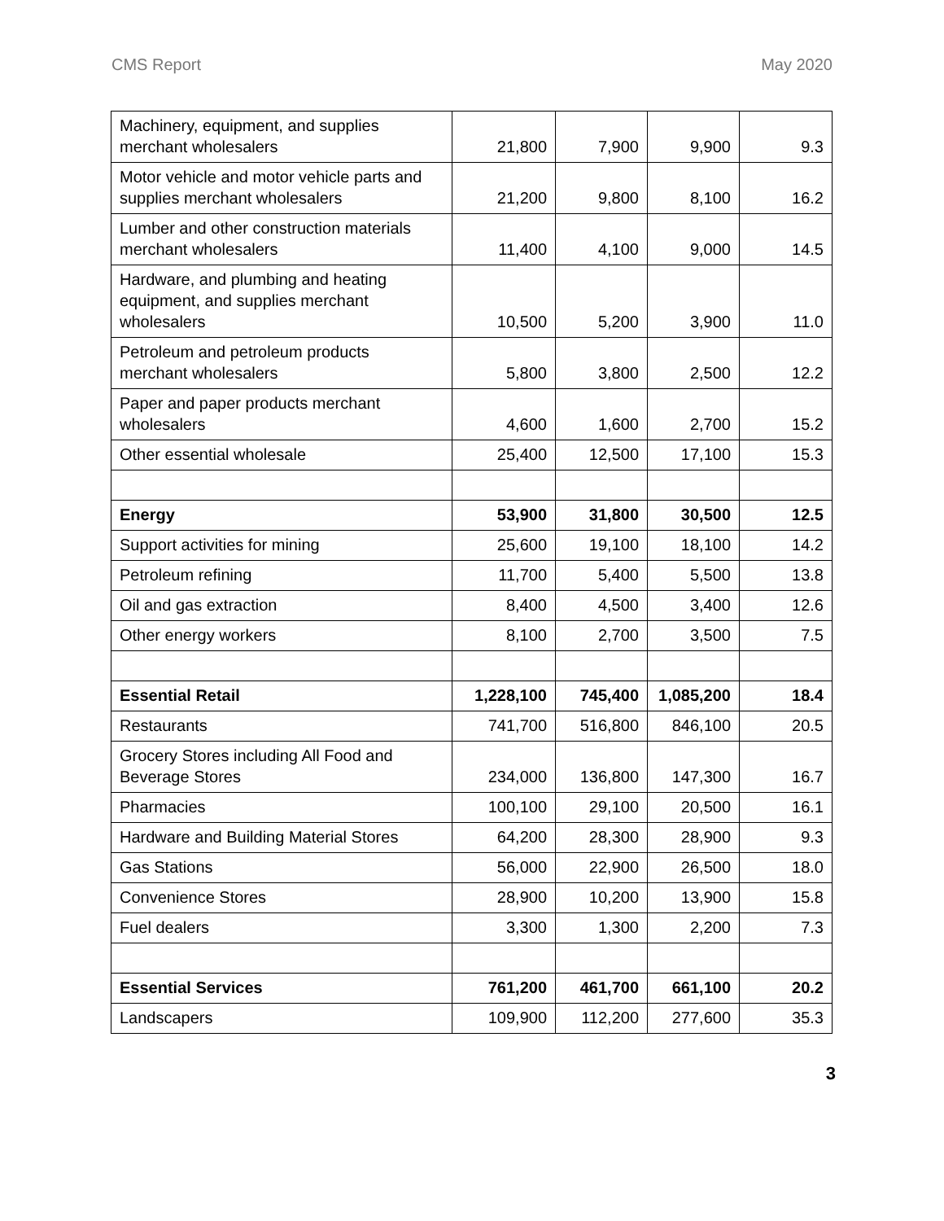CMS Report May 2020
| Machinery, equipment, and supplies merchant wholesalers | 21,800 | 7,900 | 9,900 | 9.3 |
| Motor vehicle and motor vehicle parts and supplies merchant wholesalers | 21,200 | 9,800 | 8,100 | 16.2 |
| Lumber and other construction materials merchant wholesalers | 11,400 | 4,100 | 9,000 | 14.5 |
| Hardware, and plumbing and heating equipment, and supplies merchant wholesalers | 10,500 | 5,200 | 3,900 | 11.0 |
| Petroleum and petroleum products merchant wholesalers | 5,800 | 3,800 | 2,500 | 12.2 |
| Paper and paper products merchant wholesalers | 4,600 | 1,600 | 2,700 | 15.2 |
| Other essential wholesale | 25,400 | 12,500 | 17,100 | 15.3 |
| Energy | 53,900 | 31,800 | 30,500 | 12.5 |
| Support activities for mining | 25,600 | 19,100 | 18,100 | 14.2 |
| Petroleum refining | 11,700 | 5,400 | 5,500 | 13.8 |
| Oil and gas extraction | 8,400 | 4,500 | 3,400 | 12.6 |
| Other energy workers | 8,100 | 2,700 | 3,500 | 7.5 |
| Essential Retail | 1,228,100 | 745,400 | 1,085,200 | 18.4 |
| Restaurants | 741,700 | 516,800 | 846,100 | 20.5 |
| Grocery Stores including All Food and Beverage Stores | 234,000 | 136,800 | 147,300 | 16.7 |
| Pharmacies | 100,100 | 29,100 | 20,500 | 16.1 |
| Hardware and Building Material Stores | 64,200 | 28,300 | 28,900 | 9.3 |
| Gas Stations | 56,000 | 22,900 | 26,500 | 18.0 |
| Convenience Stores | 28,900 | 10,200 | 13,900 | 15.8 |
| Fuel dealers | 3,300 | 1,300 | 2,200 | 7.3 |
| Essential Services | 761,200 | 461,700 | 661,100 | 20.2 |
| Landscapers | 109,900 | 112,200 | 277,600 | 35.3 |
3